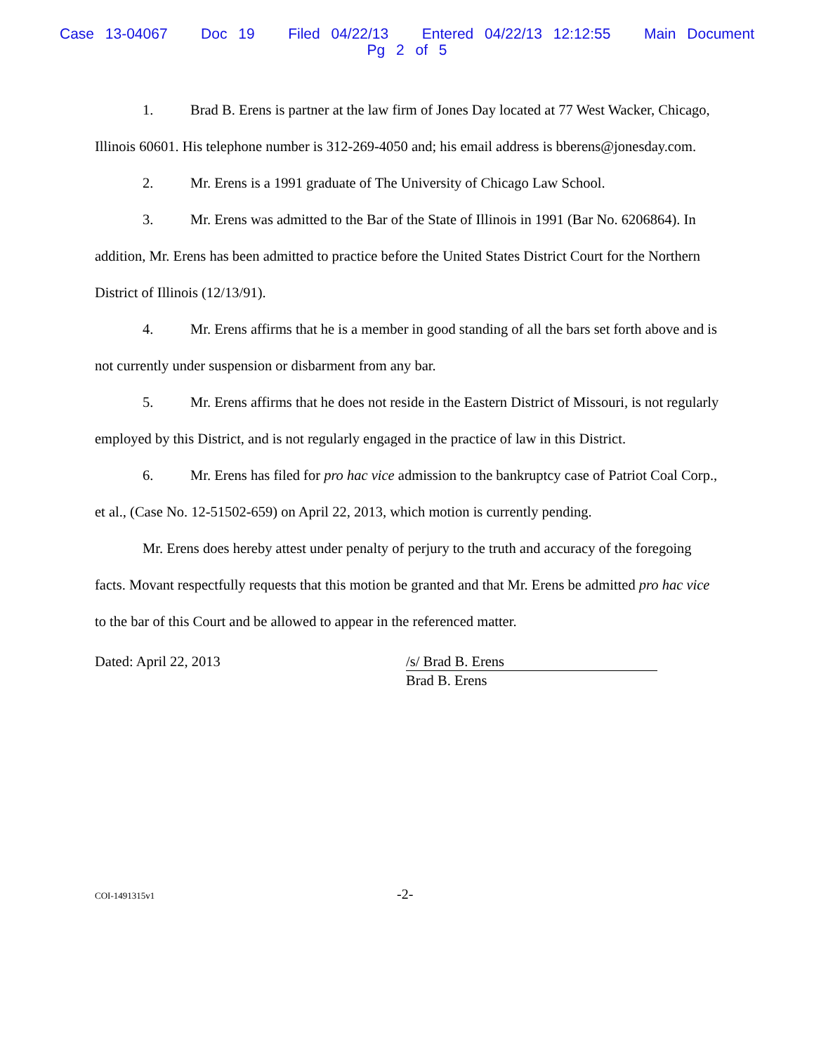Case 13-04067 Doc 19 Filed 04/22/13 Entered 04/22/13 12:12:55 Main Document
Pg 2 of 5
1. Brad B. Erens is partner at the law firm of Jones Day located at 77 West Wacker, Chicago, Illinois 60601. His telephone number is 312-269-4050 and; his email address is bberens@jonesday.com.
2. Mr. Erens is a 1991 graduate of The University of Chicago Law School.
3. Mr. Erens was admitted to the Bar of the State of Illinois in 1991 (Bar No. 6206864). In addition, Mr. Erens has been admitted to practice before the United States District Court for the Northern District of Illinois (12/13/91).
4. Mr. Erens affirms that he is a member in good standing of all the bars set forth above and is not currently under suspension or disbarment from any bar.
5. Mr. Erens affirms that he does not reside in the Eastern District of Missouri, is not regularly employed by this District, and is not regularly engaged in the practice of law in this District.
6. Mr. Erens has filed for pro hac vice admission to the bankruptcy case of Patriot Coal Corp., et al., (Case No. 12-51502-659) on April 22, 2013, which motion is currently pending.
Mr. Erens does hereby attest under penalty of perjury to the truth and accuracy of the foregoing facts. Movant respectfully requests that this motion be granted and that Mr. Erens be admitted pro hac vice to the bar of this Court and be allowed to appear in the referenced matter.
Dated: April 22, 2013 /s/ Brad B. Erens
Brad B. Erens
COI-1491315v1
-2-